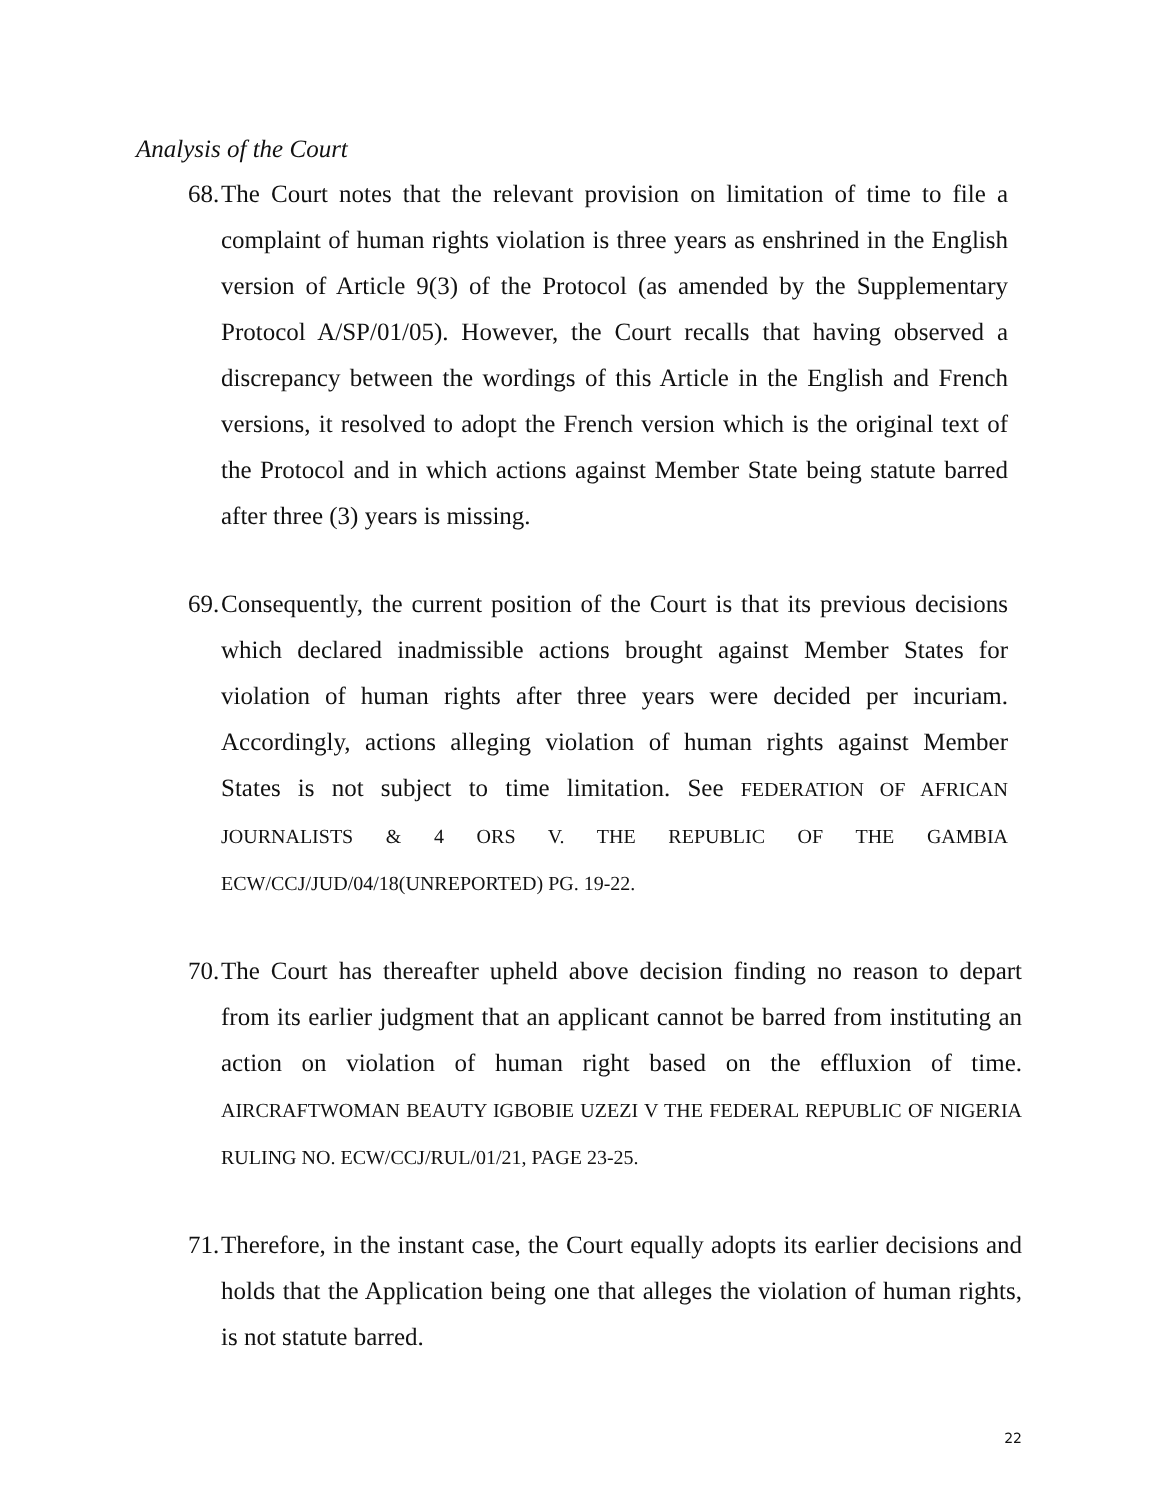Analysis of the Court
68. The Court notes that the relevant provision on limitation of time to file a complaint of human rights violation is three years as enshrined in the English version of Article 9(3) of the Protocol (as amended by the Supplementary Protocol A/SP/01/05). However, the Court recalls that having observed a discrepancy between the wordings of this Article in the English and French versions, it resolved to adopt the French version which is the original text of the Protocol and in which actions against Member State being statute barred after three (3) years is missing.
69. Consequently, the current position of the Court is that its previous decisions which declared inadmissible actions brought against Member States for violation of human rights after three years were decided per incuriam. Accordingly, actions alleging violation of human rights against Member States is not subject to time limitation. See FEDERATION OF AFRICAN JOURNALISTS & 4 ORS V. THE REPUBLIC OF THE GAMBIA ECW/CCJ/JUD/04/18(UNREPORTED) PG. 19-22.
70. The Court has thereafter upheld above decision finding no reason to depart from its earlier judgment that an applicant cannot be barred from instituting an action on violation of human right based on the effluxion of time. AIRCRAFTWOMAN BEAUTY IGBOBIE UZEZI V THE FEDERAL REPUBLIC OF NIGERIA RULING NO. ECW/CCJ/RUL/01/21, PAGE 23-25.
71. Therefore, in the instant case, the Court equally adopts its earlier decisions and holds that the Application being one that alleges the violation of human rights, is not statute barred.
22